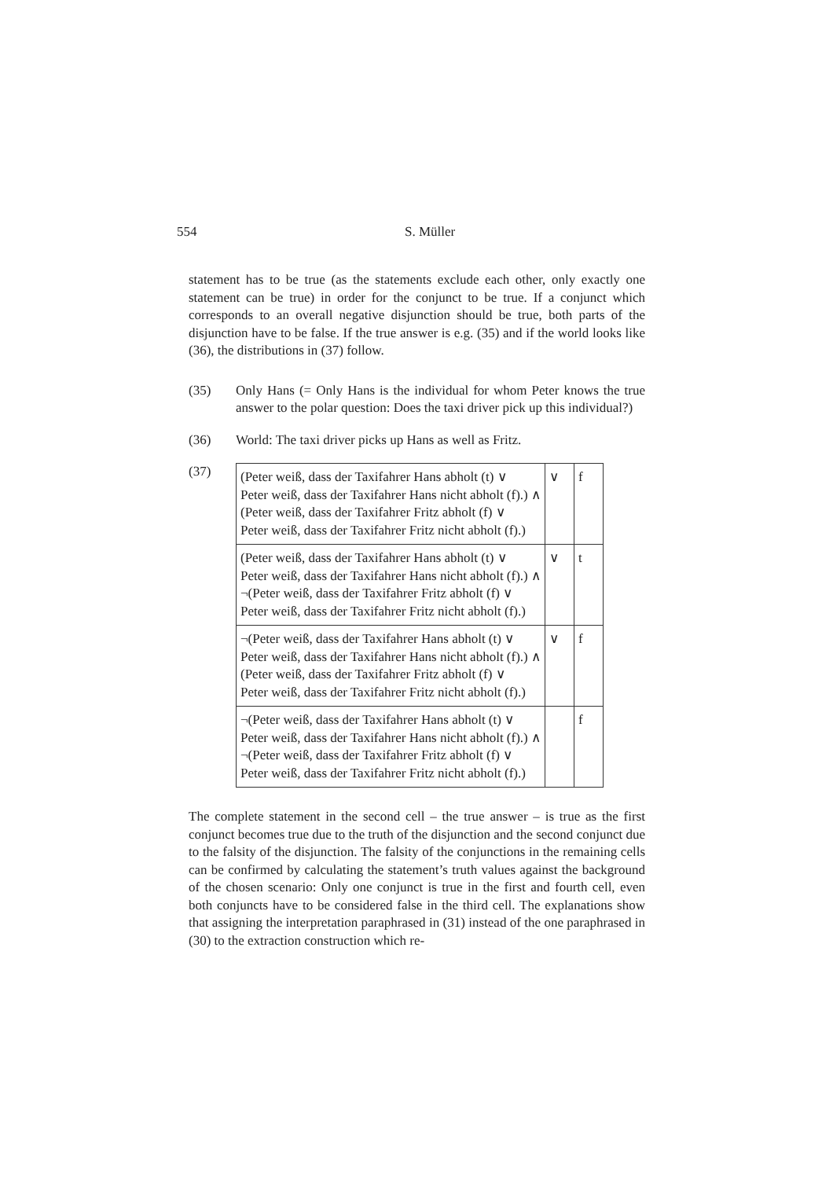554 S. Müller
statement has to be true (as the statements exclude each other, only exactly one statement can be true) in order for the conjunct to be true. If a conjunct which corresponds to an overall negative disjunction should be true, both parts of the disjunction have to be false. If the true answer is e.g. (35) and if the world looks like (36), the distributions in (37) follow.
(35)
Only Hans (= Only Hans is the individual for whom Peter knows the true answer to the polar question: Does the taxi driver pick up this individual?)
(36) World: The taxi driver picks up Hans as well as Fritz.
(37)
| (Peter weiß, dass der Taxifahrer Hans abholt (t) ∨ Peter weiß, dass der Taxifahrer Hans nicht abholt (f).) ∧ (Peter weiß, dass der Taxifahrer Fritz abholt (f) ∨ Peter weiß, dass der Taxifahrer Fritz nicht abholt (f).) | ∨ | f |
| (Peter weiß, dass der Taxifahrer Hans abholt (t) ∨ Peter weiß, dass der Taxifahrer Hans nicht abholt (f).) ∧ ¬(Peter weiß, dass der Taxifahrer Fritz abholt (f) ∨ Peter weiß, dass der Taxifahrer Fritz nicht abholt (f).) | ∨ | t |
| ¬(Peter weiß, dass der Taxifahrer Hans abholt (t) ∨ Peter weiß, dass der Taxifahrer Hans nicht abholt (f).) ∧ (Peter weiß, dass der Taxifahrer Fritz abholt (f) ∨ Peter weiß, dass der Taxifahrer Fritz nicht abholt (f).) | ∨ | f |
| ¬(Peter weiß, dass der Taxifahrer Hans abholt (t) ∨ Peter weiß, dass der Taxifahrer Hans nicht abholt (f).) ∧ ¬(Peter weiß, dass der Taxifahrer Fritz abholt (f) ∨ Peter weiß, dass der Taxifahrer Fritz nicht abholt (f).) | | f |
The complete statement in the second cell – the true answer – is true as the first conjunct becomes true due to the truth of the disjunction and the second conjunct due to the falsity of the disjunction. The falsity of the conjunctions in the remaining cells can be confirmed by calculating the statement’s truth values against the background of the chosen scenario: Only one conjunct is true in the first and fourth cell, even both conjuncts have to be considered false in the third cell. The explanations show that assigning the interpretation paraphrased in (31) instead of the one paraphrased in (30) to the extraction construction which re-